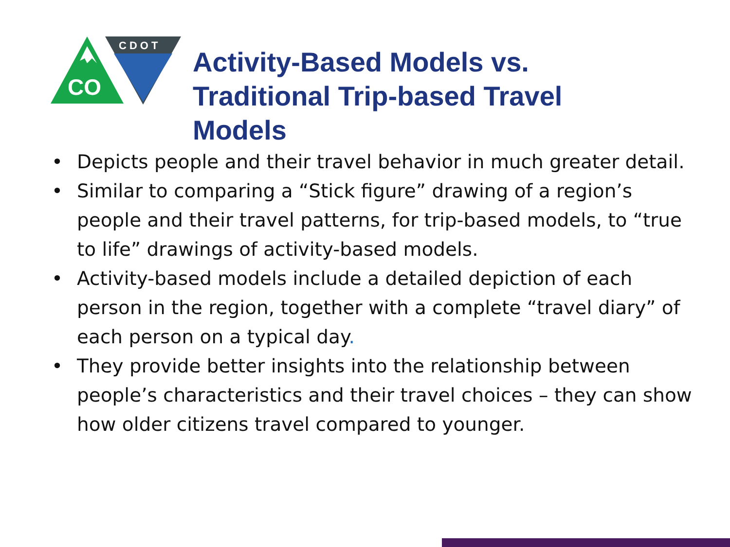CO
CDOT
Activity-Based Models vs.
Traditional Trip-based Travel
Models
• Depicts people and their travel behavior in much greater detail.
• Similar to comparing a “Stick figure” drawing of a region’s people and their travel patterns, for trip-based models, to “true to life” drawings of activity-based models.
• Activity-based models include a detailed depiction of each person in the region, together with a complete “travel diary” of each person on a typical day.
• They provide better insights into the relationship between people’s characteristics and their travel choices – they can show how older citizens travel compared to younger.